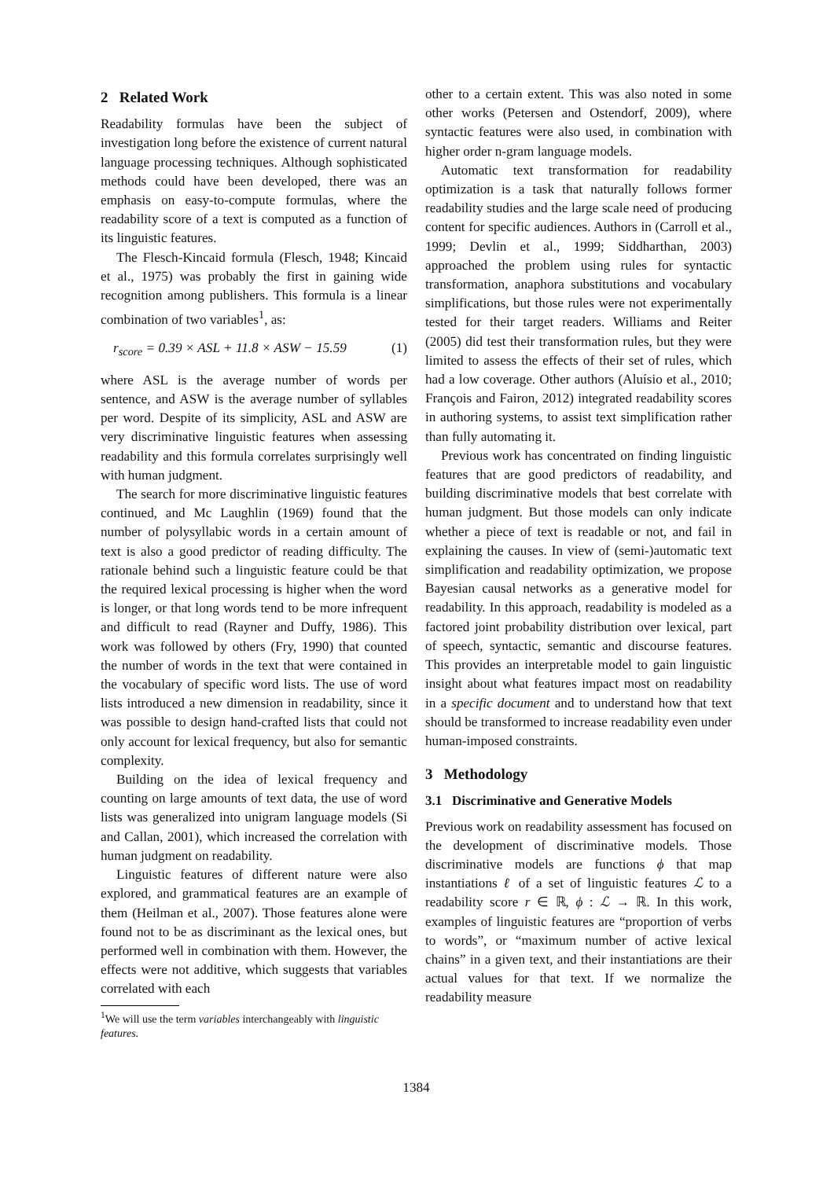2 Related Work
Readability formulas have been the subject of investigation long before the existence of current natural language processing techniques. Although sophisticated methods could have been developed, there was an emphasis on easy-to-compute formulas, where the readability score of a text is computed as a function of its linguistic features.
The Flesch-Kincaid formula (Flesch, 1948; Kincaid et al., 1975) was probably the first in gaining wide recognition among publishers. This formula is a linear combination of two variables<sup>1</sup>, as:
r<sub>score</sub> = 0.39 × ASL + 11.8 × ASW − 15.59 (1)
where ASL is the average number of words per sentence, and ASW is the average number of syllables per word. Despite of its simplicity, ASL and ASW are very discriminative linguistic features when assessing readability and this formula correlates surprisingly well with human judgment.
The search for more discriminative linguistic features continued, and Mc Laughlin (1969) found that the number of polysyllabic words in a certain amount of text is also a good predictor of reading difficulty. The rationale behind such a linguistic feature could be that the required lexical processing is higher when the word is longer, or that long words tend to be more infrequent and difficult to read (Rayner and Duffy, 1986). This work was followed by others (Fry, 1990) that counted the number of words in the text that were contained in the vocabulary of specific word lists. The use of word lists introduced a new dimension in readability, since it was possible to design hand-crafted lists that could not only account for lexical frequency, but also for semantic complexity.
Building on the idea of lexical frequency and counting on large amounts of text data, the use of word lists was generalized into unigram language models (Si and Callan, 2001), which increased the correlation with human judgment on readability.
Linguistic features of different nature were also explored, and grammatical features are an example of them (Heilman et al., 2007). Those features alone were found not to be as discriminant as the lexical ones, but performed well in combination with them. However, the effects were not additive, which suggests that variables correlated with each
<sup>1</sup> We will use the term variables interchangeably with linguistic features.
other to a certain extent. This was also noted in some other works (Petersen and Ostendorf, 2009), where syntactic features were also used, in combination with higher order n-gram language models.
Automatic text transformation for readability optimization is a task that naturally follows former readability studies and the large scale need of producing content for specific audiences. Authors in (Carroll et al., 1999; Devlin et al., 1999; Siddharthan, 2003) approached the problem using rules for syntactic transformation, anaphora substitutions and vocabulary simplifications, but those rules were not experimentally tested for their target readers. Williams and Reiter (2005) did test their transformation rules, but they were limited to assess the effects of their set of rules, which had a low coverage. Other authors (Aluísio et al., 2010; François and Fairon, 2012) integrated readability scores in authoring systems, to assist text simplification rather than fully automating it.
Previous work has concentrated on finding linguistic features that are good predictors of readability, and building discriminative models that best correlate with human judgment. But those models can only indicate whether a piece of text is readable or not, and fail in explaining the causes. In view of (semi-)automatic text simplification and readability optimization, we propose Bayesian causal networks as a generative model for readability. In this approach, readability is modeled as a factored joint probability distribution over lexical, part of speech, syntactic, semantic and discourse features. This provides an interpretable model to gain linguistic insight about what features impact most on readability in a specific document and to understand how that text should be transformed to increase readability even under human-imposed constraints.
3 Methodology
3.1 Discriminative and Generative Models
Previous work on readability assessment has focused on the development of discriminative models. Those discriminative models are functions ϕ that map instantiations ℓ of a set of linguistic features ℒ to a readability score r ∈ ℝ, ϕ : ℒ → ℝ. In this work, examples of linguistic features are “proportion of verbs to words”, or “maximum number of active lexical chains” in a given text, and their instantiations are their actual values for that text. If we normalize the readability measure
1384